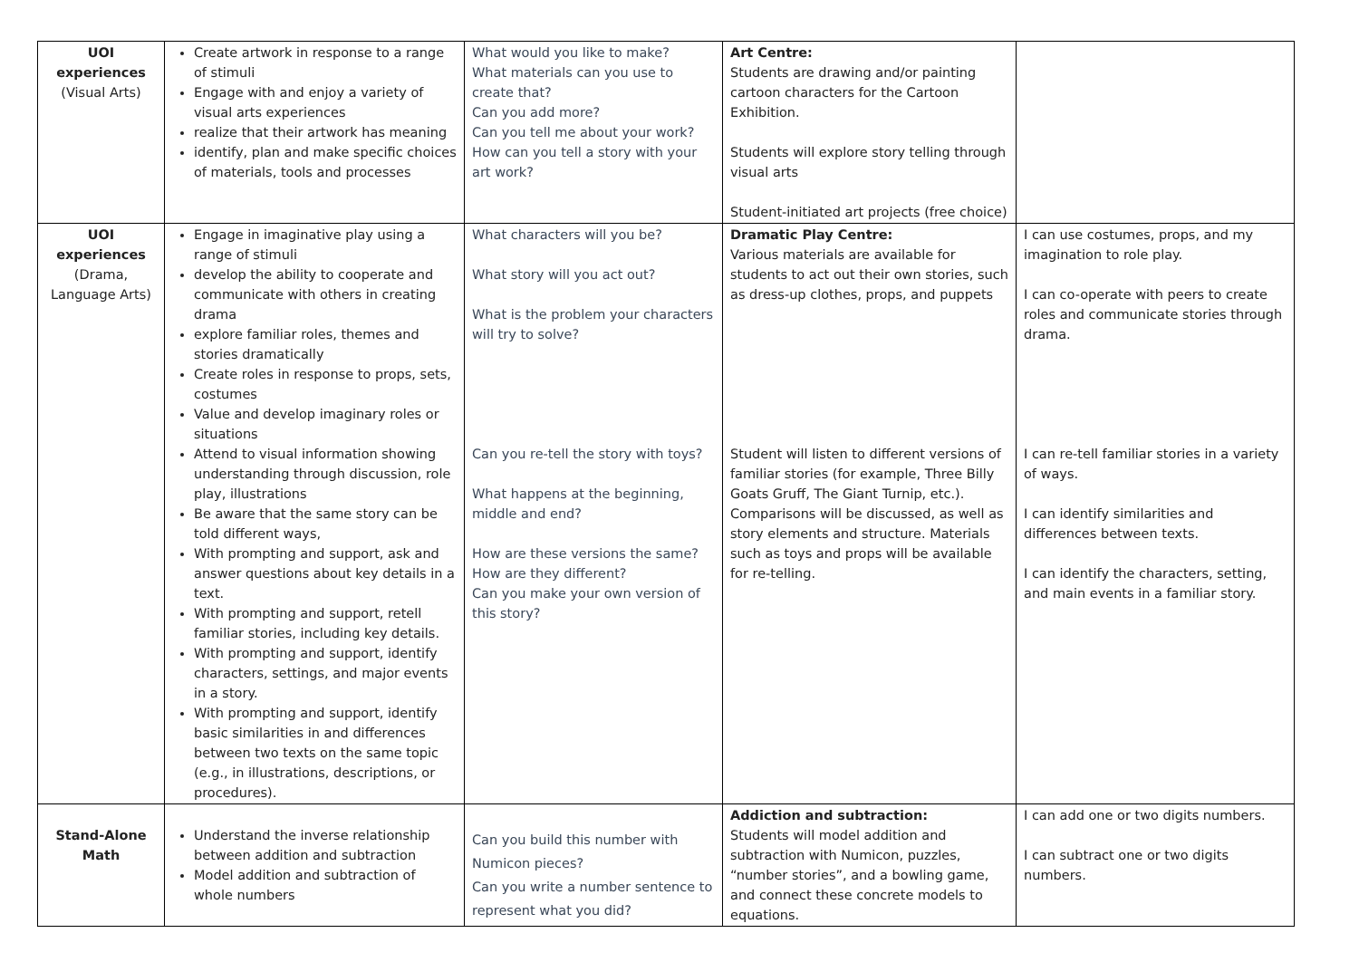| UOI experiences (Visual Arts) | Create artwork in response to a range of stimuli Engage with and enjoy a variety of visual arts experiences realize that their artwork has meaning identify, plan and make specific choices of materials, tools and processes | What would you like to make? What materials can you use to create that? Can you add more? Can you tell me about your work? How can you tell a story with your art work? | Art Centre: Students are drawing and/or painting cartoon characters for the Cartoon Exhibition. Students will explore story telling through visual arts Student-initiated art projects (free choice) | |
| UOI experiences (Drama, Language Arts) | Engage in imaginative play using a range of stimuli develop the ability to cooperate and communicate with others in creating drama explore familiar roles, themes and stories dramatically Create roles in response to props, sets, costumes Value and develop imaginary roles or situations Attend to visual information showing understanding through discussion, role play, illustrations Be aware that the same story can be told different ways, With prompting and support, ask and answer questions about key details in a text. With prompting and support, retell familiar stories, including key details. With prompting and support, identify characters, settings, and major events in a story. With prompting and support, identify basic similarities in and differences between two texts on the same topic (e.g., in illustrations, descriptions, or procedures). | What characters will you be? What story will you act out? What is the problem your characters will try to solve? Can you re-tell the story with toys? What happens at the beginning, middle and end? How are these versions the same? How are they different? Can you make your own version of this story? | Dramatic Play Centre: Various materials are available for students to act out their own stories, such as dress-up clothes, props, and puppets Student will listen to different versions of familiar stories (for example, Three Billy Goats Gruff, The Giant Turnip, etc.). Comparisons will be discussed, as well as story elements and structure. Materials such as toys and props will be available for re-telling. | I can use costumes, props, and my imagination to role play. I can co-operate with peers to create roles and communicate stories through drama. I can re-tell familiar stories in a variety of ways. I can identify similarities and differences between texts. I can identify the characters, setting, and main events in a familiar story. |
| Stand-Alone Math | Understand the inverse relationship between addition and subtraction Model addition and subtraction of whole numbers | Can you build this number with Numicon pieces? Can you write a number sentence to represent what you did? | Addiction and subtraction: Students will model addition and subtraction with Numicon, puzzles, “number stories”, and a bowling game, and connect these concrete models to equations. | I can add one or two digits numbers. I can subtract one or two digits numbers. |